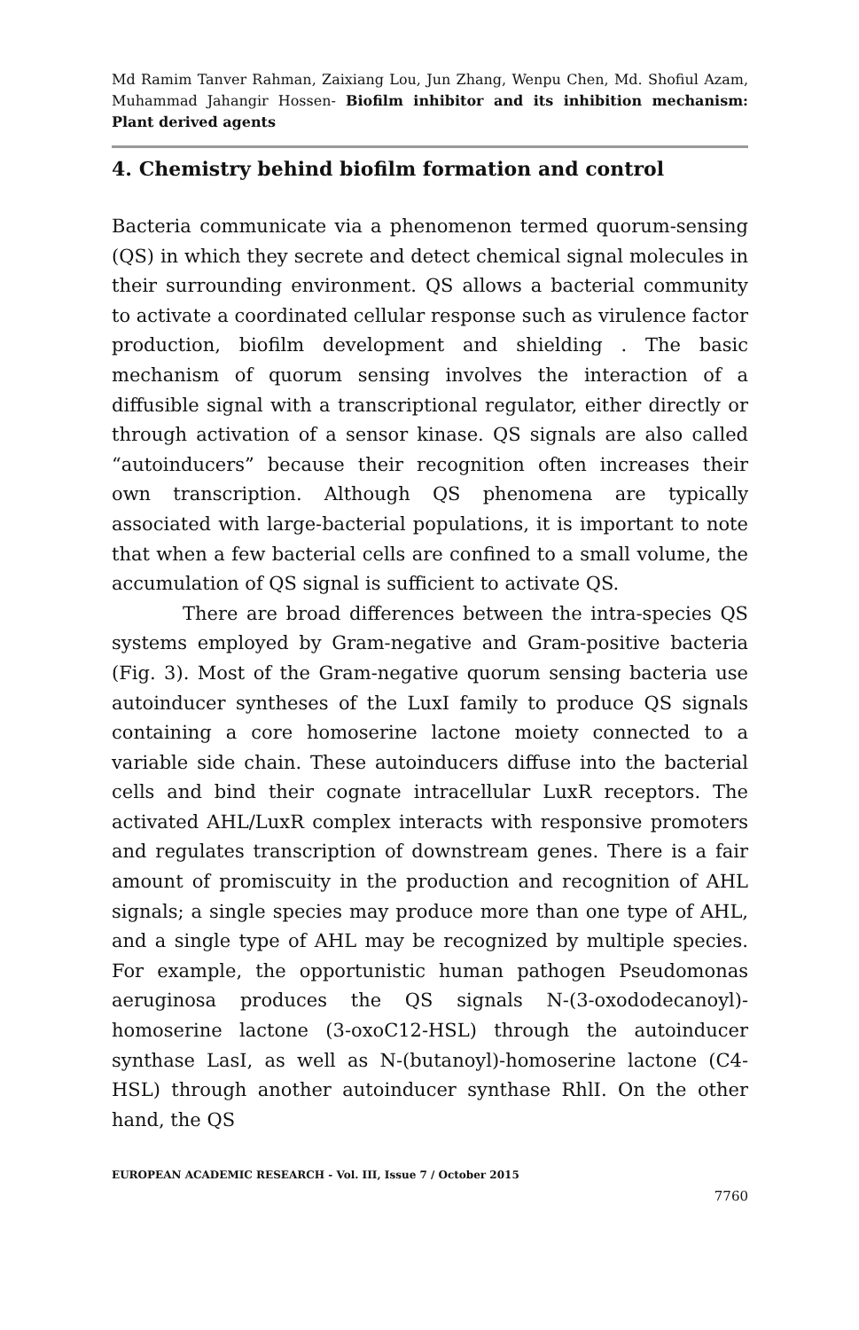Md Ramim Tanver Rahman, Zaixiang Lou, Jun Zhang, Wenpu Chen, Md. Shofiul Azam, Muhammad Jahangir Hossen- Biofilm inhibitor and its inhibition mechanism: Plant derived agents
4. Chemistry behind biofilm formation and control
Bacteria communicate via a phenomenon termed quorum-sensing (QS) in which they secrete and detect chemical signal molecules in their surrounding environment. QS allows a bacterial community to activate a coordinated cellular response such as virulence factor production, biofilm development and shielding . The basic mechanism of quorum sensing involves the interaction of a diffusible signal with a transcriptional regulator, either directly or through activation of a sensor kinase. QS signals are also called “autoinducers” because their recognition often increases their own transcription. Although QS phenomena are typically associated with large-bacterial populations, it is important to note that when a few bacterial cells are confined to a small volume, the accumulation of QS signal is sufficient to activate QS.
There are broad differences between the intra-species QS systems employed by Gram-negative and Gram-positive bacteria (Fig. 3). Most of the Gram-negative quorum sensing bacteria use autoinducer syntheses of the LuxI family to produce QS signals containing a core homoserine lactone moiety connected to a variable side chain. These autoinducers diffuse into the bacterial cells and bind their cognate intracellular LuxR receptors. The activated AHL/LuxR complex interacts with responsive promoters and regulates transcription of downstream genes. There is a fair amount of promiscuity in the production and recognition of AHL signals; a single species may produce more than one type of AHL, and a single type of AHL may be recognized by multiple species. For example, the opportunistic human pathogen Pseudomonas aeruginosa produces the QS signals N-(3-oxododecanoyl)-homoserine lactone (3-oxoC12-HSL) through the autoinducer synthase LasI, as well as N-(butanoyl)-homoserine lactone (C4-HSL) through another autoinducer synthase RhlI. On the other hand, the QS
EUROPEAN ACADEMIC RESEARCH - Vol. III, Issue 7 / October 2015
7760